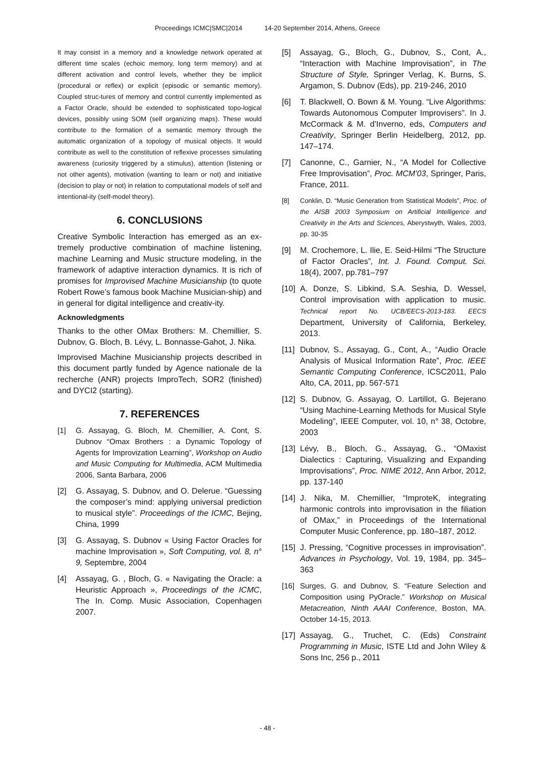Proceedings ICMC|SMC|2014 14-20 September 2014, Athens, Greece
It may consist in a memory and a knowledge network operated at different time scales (echoic memory, long term memory) and at different activation and control levels, whether they be implicit (procedural or reflex) or explicit (episodic or semantic memory). Coupled struc-tures of memory and control currently implemented as a Factor Oracle, should be extended to sophisticated topo-logical devices, possibly using SOM (self organizing maps). These would contribute to the formation of a semantic memory through the automatic organization of a topology of musical objects. It would contribute as well to the constitution of reflexive processes simulating awareness (curiosity triggered by a stimulus), attention (listening or not other agents), motivation (wanting to learn or not) and initiative (decision to play or not) in relation to computational models of self and intentional-ity (self-model theory).
6. CONCLUSIONS
Creative Symbolic Interaction has emerged as an ex-tremely productive combination of machine listening, machine Learning and Music structure modeling, in the framework of adaptive interaction dynamics. It is rich of promises for Improvised Machine Musicianship (to quote Robert Rowe’s famous book Machine Musician-ship) and in general for digital intelligence and creativ-ity.
Acknowledgments
Thanks to the other OMax Brothers: M. Chemillier, S. Dubnov, G. Bloch, B. Lévy, L. Bonnasse-Gahot, J. Nika.
Improvised Machine Musicianship projects described in this document partly funded by Agence nationale de la recherche (ANR) projects ImproTech, SOR2 (finished) and DYCI2 (starting).
7. REFERENCES
[1] G. Assayag, G. Bloch, M. Chemillier, A. Cont, S. Dubnov “Omax Brothers : a Dynamic Topology of Agents for Improvization Learning”, Workshop on Audio and Music Computing for Multimedia, ACM Multimedia 2006, Santa Barbara, 2006
[2] G. Assayag, S. Dubnov, and O. Delerue. “Guessing the composer’s mind: applying universal prediction to musical style”. Proceedings of the ICMC, Bejing, China, 1999
[3] G. Assayag, S. Dubnov « Using Factor Oracles for machine Improvisation », Soft Computing, vol. 8, n° 9, Septembre, 2004
[4] Assayag, G. , Bloch, G. « Navigating the Oracle: a Heuristic Approach », Proceedings of the ICMC, The In. Comp. Music Association, Copenhagen 2007.
[5] Assayag, G., Bloch, G., Dubnov, S., Cont, A., “Interaction with Machine Improvisation”, in The Structure of Style, Springer Verlag, K. Burns, S. Argamon, S. Dubnov (Eds), pp. 219-246, 2010
[6] T. Blackwell, O. Bown & M. Young. “Live Algorithms: Towards Autonomous Computer Improvisers”. In J. McCormack & M. d’Inverno, eds, Computers and Creativity, Springer Berlin Heidelberg, 2012, pp. 147–174.
[7] Canonne, C., Garnier, N., “A Model for Collective Free Improvisation”, Proc. MCM’03, Springer, Paris, France, 2011.
[8] Conklin, D. “Music Generation from Statistical Models”, Proc. of the AISB 2003 Symposium on Artificial Intelligence and Creativity in the Arts and Sciences, Aberystwyth, Wales, 2003, pp. 30-35
[9] M. Crochemore, L. Ilie, E. Seid-Hilmi “The Structure of Factor Oracles”, Int. J. Found. Comput. Sci. 18(4), 2007, pp.781–797
[10] A. Donze, S. Libkind, S.A. Seshia, D. Wessel, Control improvisation with application to music. Technical report No. UCB/EECS-2013-183. EECS Department, University of California, Berkeley, 2013.
[11] Dubnov, S., Assayag, G., Cont, A., “Audio Oracle Analysis of Musical Information Rate”, Proc. IEEE Semantic Computing Conference, ICSC2011, Palo Alto, CA, 2011, pp. 567-571
[12] S. Dubnov, G. Assayag, O. Lartillot, G. Bejerano “Using Machine-Learning Methods for Musical Style Modeling”, IEEE Computer, vol. 10, n° 38, Octobre, 2003
[13] Lévy, B., Bloch, G., Assayag, G., “OMaxist Dialectics : Capturing, Visualizing and Expanding Improvisations”, Proc. NIME 2012, Ann Arbor, 2012, pp. 137-140
[14] J. Nika, M. Chemillier, “ImproteK, integrating harmonic controls into improvisation in the filiation of OMax,” in Proceedings of the International Computer Music Conference, pp. 180–187, 2012.
[15] J. Pressing, “Cognitive processes in improvisation”. Advances in Psychology, Vol. 19, 1984, pp. 345–363
[16] Surges, G. and Dubnov, S. “Feature Selection and Composition using PyOracle.” Workshop on Musical Metacreation, Ninth AAAI Conference, Boston, MA. October 14-15, 2013.
[17] Assayag, G., Truchet, C. (Eds) Constraint Programming in Music, ISTE Ltd and John Wiley & Sons Inc, 256 p., 2011
- 48 -